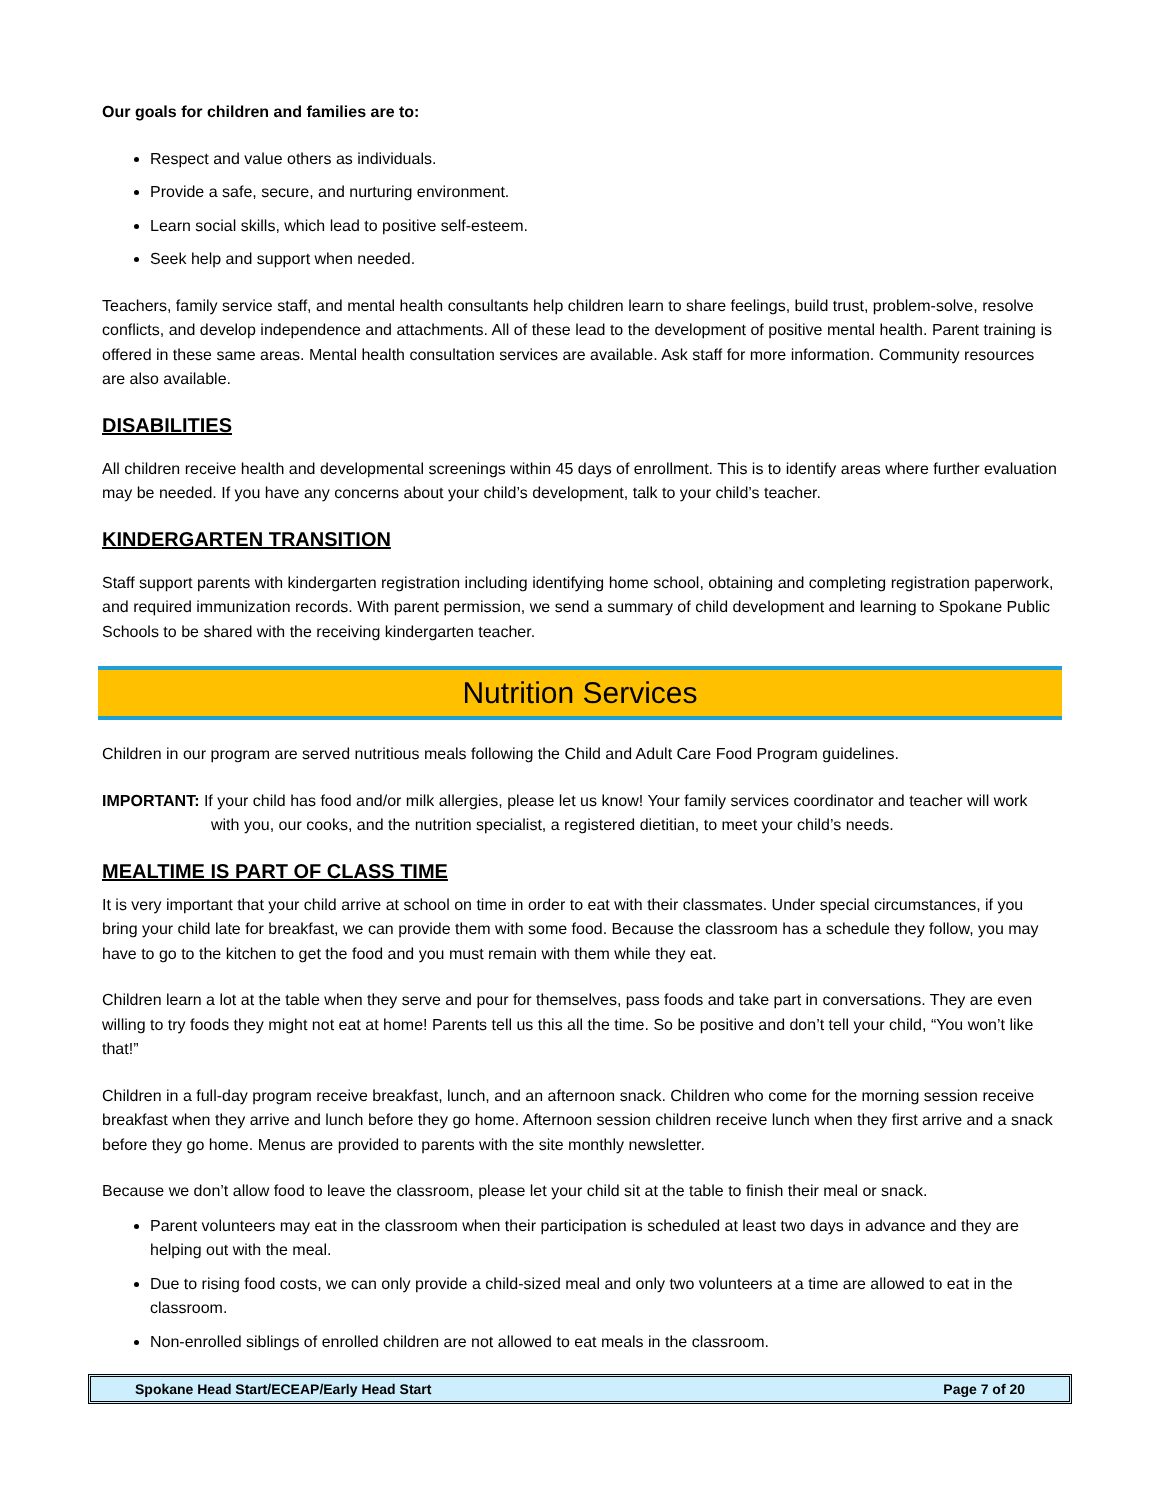Our goals for children and families are to:
Respect and value others as individuals.
Provide a safe, secure, and nurturing environment.
Learn social skills, which lead to positive self-esteem.
Seek help and support when needed.
Teachers, family service staff, and mental health consultants help children learn to share feelings, build trust, problem-solve, resolve conflicts, and develop independence and attachments. All of these lead to the development of positive mental health. Parent training is offered in these same areas. Mental health consultation services are available. Ask staff for more information. Community resources are also available.
DISABILITIES
All children receive health and developmental screenings within 45 days of enrollment. This is to identify areas where further evaluation may be needed. If you have any concerns about your child’s development, talk to your child’s teacher.
KINDERGARTEN TRANSITION
Staff support parents with kindergarten registration including identifying home school, obtaining and completing registration paperwork, and required immunization records. With parent permission, we send a summary of child development and learning to Spokane Public Schools to be shared with the receiving kindergarten teacher.
Nutrition Services
Children in our program are served nutritious meals following the Child and Adult Care Food Program guidelines.
IMPORTANT: If your child has food and/or milk allergies, please let us know! Your family services coordinator and teacher will work with you, our cooks, and the nutrition specialist, a registered dietitian, to meet your child’s needs.
MEALTIME IS PART OF CLASS TIME
It is very important that your child arrive at school on time in order to eat with their classmates. Under special circumstances, if you bring your child late for breakfast, we can provide them with some food. Because the classroom has a schedule they follow, you may have to go to the kitchen to get the food and you must remain with them while they eat.
Children learn a lot at the table when they serve and pour for themselves, pass foods and take part in conversations. They are even willing to try foods they might not eat at home! Parents tell us this all the time. So be positive and don’t tell your child, “You won’t like that!”
Children in a full-day program receive breakfast, lunch, and an afternoon snack. Children who come for the morning session receive breakfast when they arrive and lunch before they go home. Afternoon session children receive lunch when they first arrive and a snack before they go home. Menus are provided to parents with the site monthly newsletter.
Because we don’t allow food to leave the classroom, please let your child sit at the table to finish their meal or snack.
Parent volunteers may eat in the classroom when their participation is scheduled at least two days in advance and they are helping out with the meal.
Due to rising food costs, we can only provide a child-sized meal and only two volunteers at a time are allowed to eat in the classroom.
Non-enrolled siblings of enrolled children are not allowed to eat meals in the classroom.
Spokane Head Start/ECEAP/Early Head Start Page 7 of 20